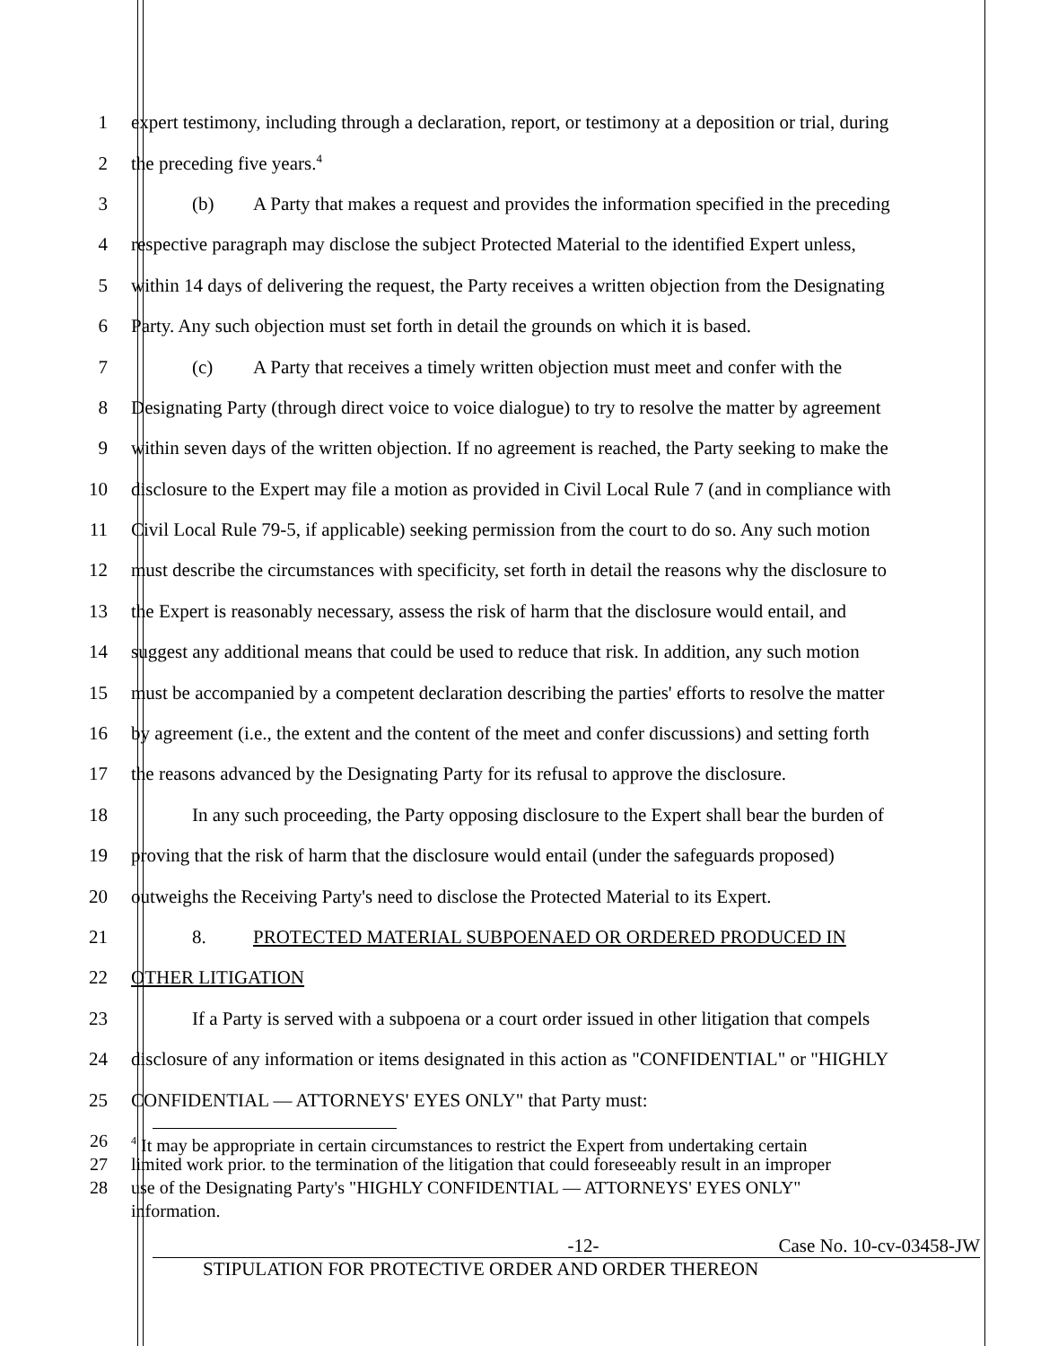1 expert testimony, including through a declaration, report, or testimony at a deposition or trial, during
2 the preceding five years.<sup>4</sup>
3 (b) A Party that makes a request and provides the information specified in the preceding
4 respective paragraph may disclose the subject Protected Material to the identified Expert unless,
5 within 14 days of delivering the request, the Party receives a written objection from the Designating
6 Party. Any such objection must set forth in detail the grounds on which it is based.
7 (c) A Party that receives a timely written objection must meet and confer with the
8 Designating Party (through direct voice to voice dialogue) to try to resolve the matter by agreement
9 within seven days of the written objection. If no agreement is reached, the Party seeking to make the
10 disclosure to the Expert may file a motion as provided in Civil Local Rule 7 (and in compliance with
11 Civil Local Rule 79-5, if applicable) seeking permission from the court to do so. Any such motion
12 must describe the circumstances with specificity, set forth in detail the reasons why the disclosure to
13 the Expert is reasonably necessary, assess the risk of harm that the disclosure would entail, and
14 suggest any additional means that could be used to reduce that risk. In addition, any such motion
15 must be accompanied by a competent declaration describing the parties' efforts to resolve the matter
16 by agreement (i.e., the extent and the content of the meet and confer discussions) and setting forth
17 the reasons advanced by the Designating Party for its refusal to approve the disclosure.
18 In any such proceeding, the Party opposing disclosure to the Expert shall bear the burden of
19 proving that the risk of harm that the disclosure would entail (under the safeguards proposed)
20 outweighs the Receiving Party's need to disclose the Protected Material to its Expert.
21 8. PROTECTED MATERIAL SUBPOENAED OR ORDERED PRODUCED IN
22 OTHER LITIGATION
23 If a Party is served with a subpoena or a court order issued in other litigation that compels
24 disclosure of any information or items designated in this action as "CONFIDENTIAL" or "HIGHLY
25 CONFIDENTIAL — ATTORNEYS' EYES ONLY" that Party must:
26
<sup>4</sup> It may be appropriate in certain circumstances to restrict the Expert from undertaking certain
27 limited work prior. to the termination of the litigation that could foreseeably result in an improper
28 use of the Designating Party's "HIGHLY CONFIDENTIAL — ATTORNEYS' EYES ONLY"
information.
-12- Case No. 10-cv-03458-JW
STIPULATION FOR PROTECTIVE ORDER AND ORDER THEREON